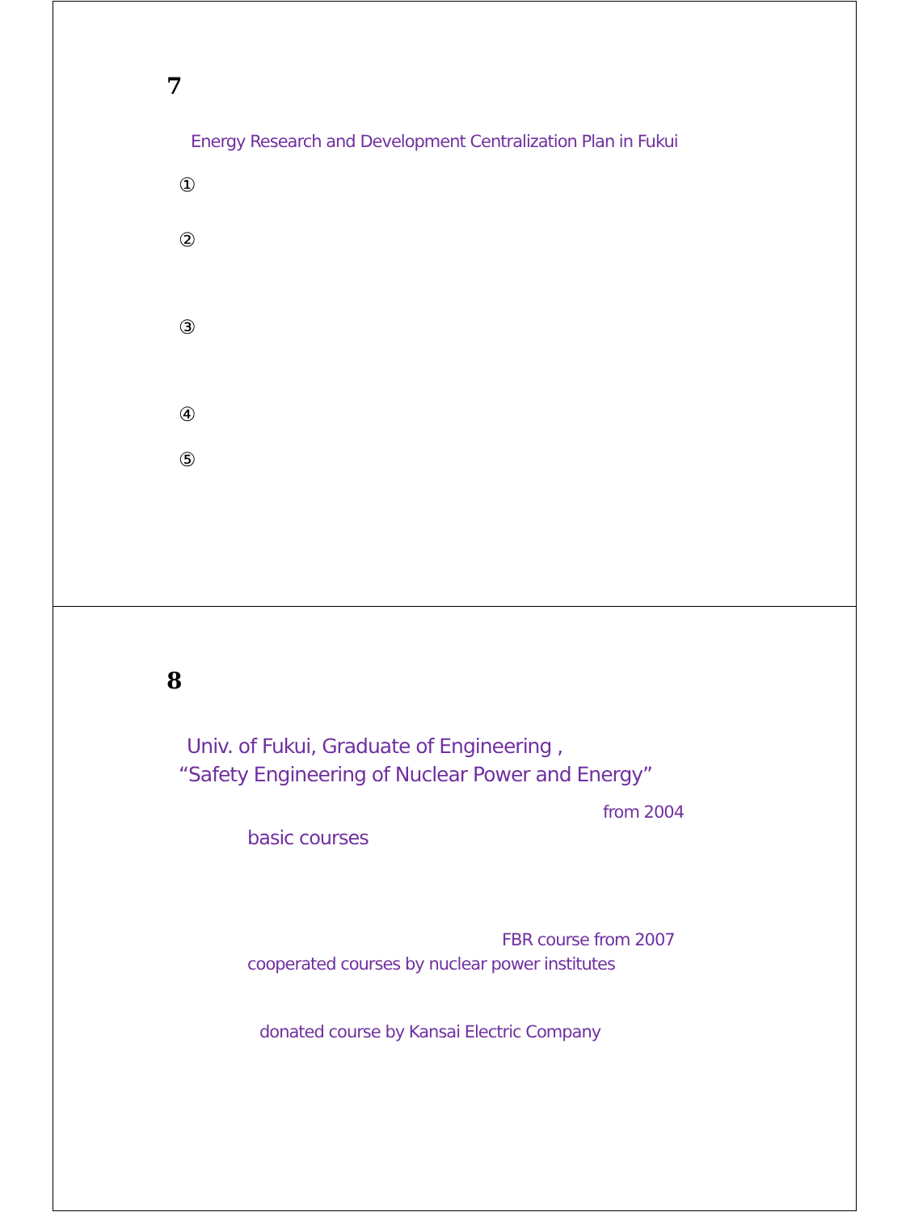7
Energy Research and Development Centralization Plan in Fukui
①
②
③
④
⑤
8
Univ. of Fukui, Graduate of Engineering ,
“Safety Engineering of Nuclear Power and Energy”
from 2004
basic courses
FBR course from 2007
cooperated courses by nuclear power institutes
donated course by Kansai Electric Company